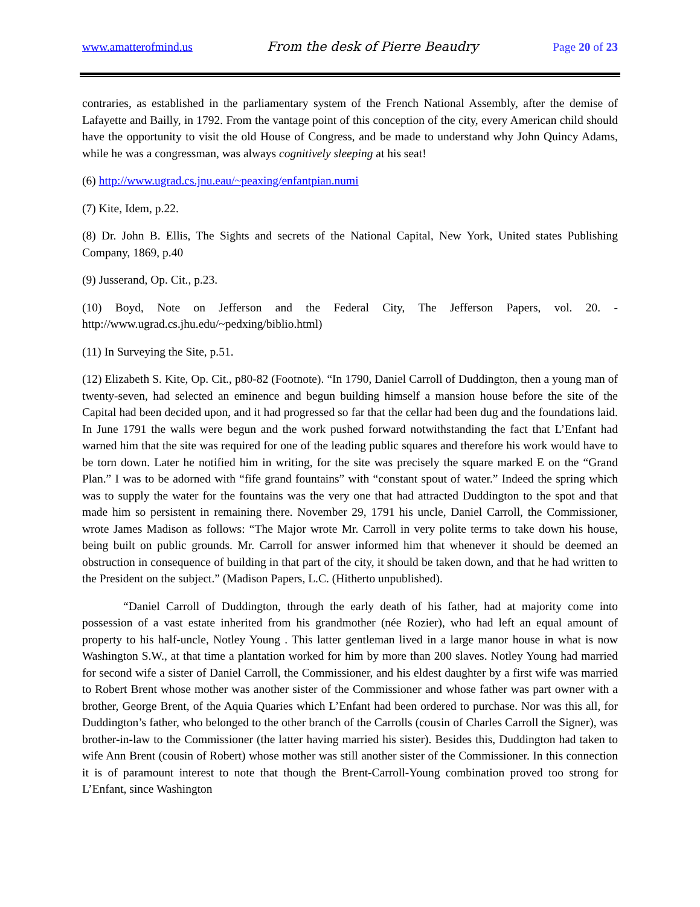www.amatterofmind.us From the desk of Pierre Beaudry Page 20 of 23
contraries, as established in the parliamentary system of the French National Assembly, after the demise of Lafayette and Bailly, in 1792. From the vantage point of this conception of the city, every American child should have the opportunity to visit the old House of Congress, and be made to understand why John Quincy Adams, while he was a congressman, was always cognitively sleeping at his seat!
(6) http://www.ugrad.cs.jnu.eau/~peaxing/enfantpian.numi
(7) Kite, Idem, p.22.
(8) Dr. John B. Ellis, The Sights and secrets of the National Capital, New York, United states Publishing Company, 1869, p.40
(9) Jusserand, Op. Cit., p.23.
(10) Boyd, Note on Jefferson and the Federal City, The Jefferson Papers, vol. 20. - http://www.ugrad.cs.jhu.edu/~pedxing/biblio.html)
(11) In Surveying the Site, p.51.
(12) Elizabeth S. Kite, Op. Cit., p80-82 (Footnote). “In 1790, Daniel Carroll of Duddington, then a young man of twenty-seven, had selected an eminence and begun building himself a mansion house before the site of the Capital had been decided upon, and it had progressed so far that the cellar had been dug and the foundations laid. In June 1791 the walls were begun and the work pushed forward notwithstanding the fact that L’Enfant had warned him that the site was required for one of the leading public squares and therefore his work would have to be torn down. Later he notified him in writing, for the site was precisely the square marked E on the “Grand Plan.” I was to be adorned with “fife grand fountains” with “constant spout of water.” Indeed the spring which was to supply the water for the fountains was the very one that had attracted Duddington to the spot and that made him so persistent in remaining there. November 29, 1791 his uncle, Daniel Carroll, the Commissioner, wrote James Madison as follows: “The Major wrote Mr. Carroll in very polite terms to take down his house, being built on public grounds. Mr. Carroll for answer informed him that whenever it should be deemed an obstruction in consequence of building in that part of the city, it should be taken down, and that he had written to the President on the subject.” (Madison Papers, L.C. (Hitherto unpublished).
“Daniel Carroll of Duddington, through the early death of his father, had at majority come into possession of a vast estate inherited from his grandmother (née Rozier), who had left an equal amount of property to his half-uncle, Notley Young . This latter gentleman lived in a large manor house in what is now Washington S.W., at that time a plantation worked for him by more than 200 slaves. Notley Young had married for second wife a sister of Daniel Carroll, the Commissioner, and his eldest daughter by a first wife was married to Robert Brent whose mother was another sister of the Commissioner and whose father was part owner with a brother, George Brent, of the Aquia Quaries which L’Enfant had been ordered to purchase. Nor was this all, for Duddington’s father, who belonged to the other branch of the Carrolls (cousin of Charles Carroll the Signer), was brother-in-law to the Commissioner (the latter having married his sister). Besides this, Duddington had taken to wife Ann Brent (cousin of Robert) whose mother was still another sister of the Commissioner. In this connection it is of paramount interest to note that though the Brent-Carroll-Young combination proved too strong for L’Enfant, since Washington